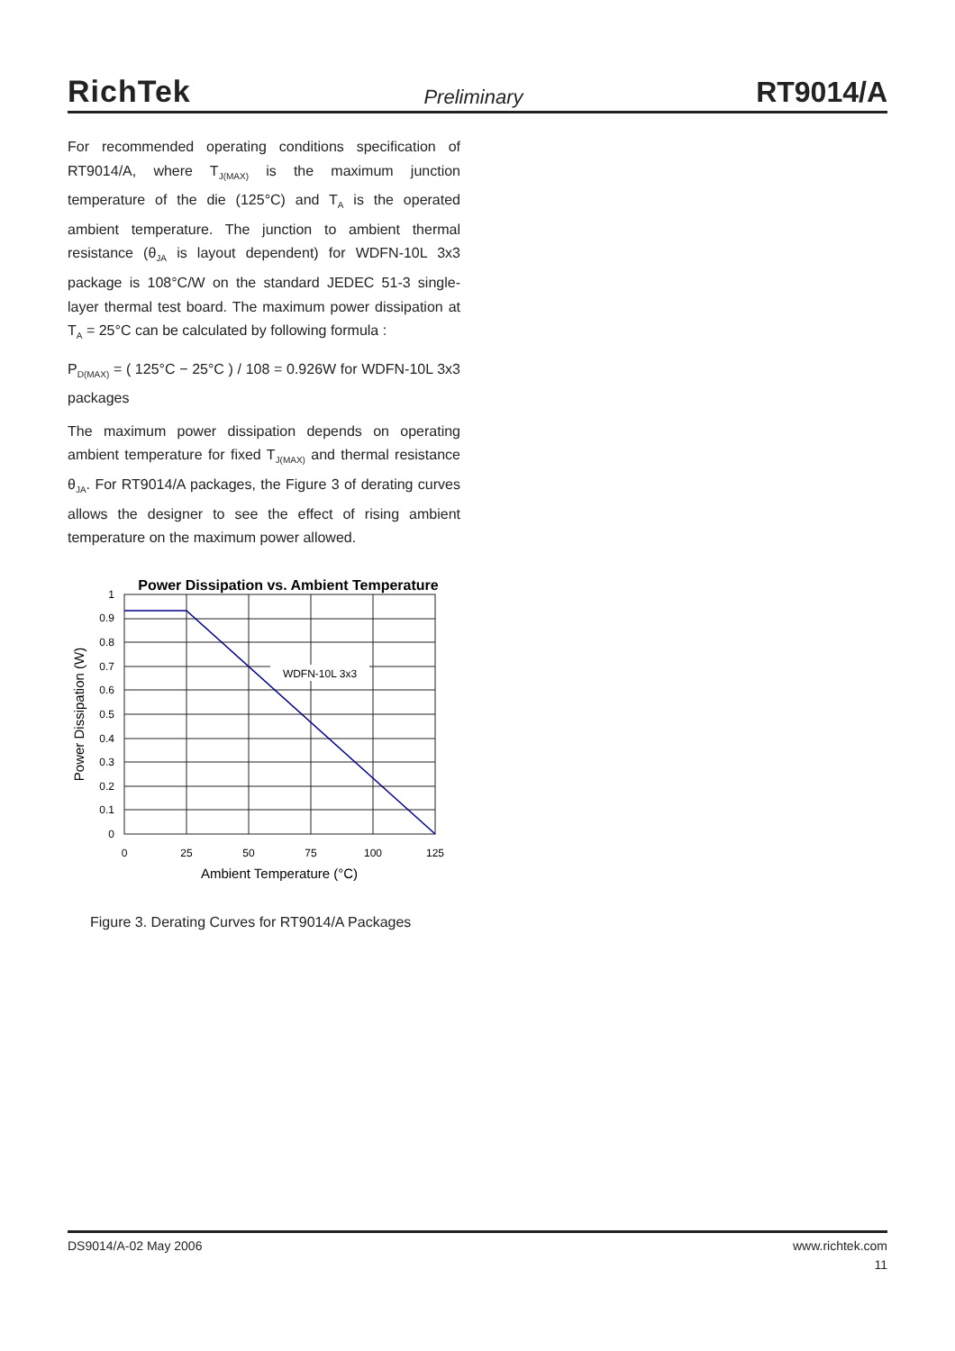RichTek Preliminary RT9014/A
For recommended operating conditions specification of RT9014/A, where T<sub>J(MAX)</sub> is the maximum junction temperature of the die (125°C) and T<sub>A</sub> is the operated ambient temperature. The junction to ambient thermal resistance (θ<sub>JA</sub> is layout dependent) for WDFN-10L 3x3 package is 108°C/W on the standard JEDEC 51-3 single-layer thermal test board. The maximum power dissipation at T<sub>A</sub> = 25°C can be calculated by following formula :
P<sub>D(MAX)</sub> = ( 125°C − 25°C ) / 108 = 0.926W for WDFN-10L 3x3 packages
The maximum power dissipation depends on operating ambient temperature for fixed T<sub>J(MAX)</sub> and thermal resistance θ<sub>JA</sub>. For RT9014/A packages, the Figure 3 of derating curves allows the designer to see the effect of rising ambient temperature on the maximum power allowed.
Power Dissipation vs. Ambient Temperature
WDFN-10L 3x3
1
0.9
0.8
0.7
0.6
0.5
0.4
0.3
0.2
0.1
0
0
25
50
75
100
125
Ambient Temperature (°C)
Power Dissipation (W)
Figure 3. Derating Curves for RT9014/A Packages
DS9014/A-02 May 2006 www.richtek.com
11